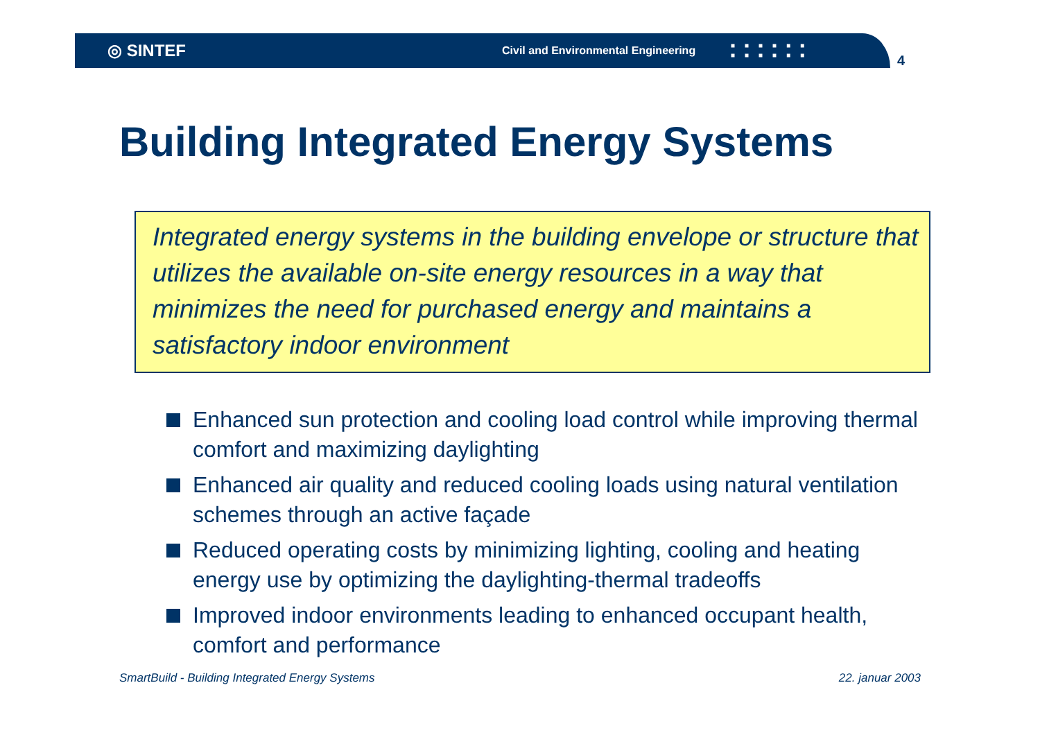◎ SINTEF
Civil and Environmental Engineering
■■■■■■
■■■■■■
4
Building Integrated Energy Systems
Integrated energy systems in the building envelope or structure that utilizes the available on-site energy resources in a way that minimizes the need for purchased energy and maintains a satisfactory indoor environment
Enhanced sun protection and cooling load control while improving thermal comfort and maximizing daylighting
Enhanced air quality and reduced cooling loads using natural ventilation schemes through an active façade
Reduced operating costs by minimizing lighting, cooling and heating energy use by optimizing the daylighting-thermal tradeoffs
Improved indoor environments leading to enhanced occupant health, comfort and performance
SmartBuild - Building Integrated Energy Systems 22. januar 2003